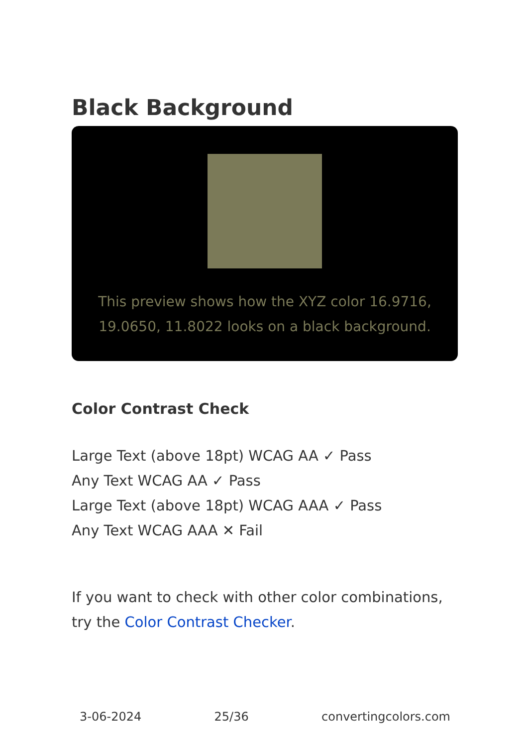Black Background
This preview shows how the XYZ color 16.9716, 19.0650, 11.8022 looks on a black background.
Color Contrast Check
Large Text (above 18pt) WCAG AA ✓ Pass
Any Text WCAG AA ✓ Pass
Large Text (above 18pt) WCAG AAA ✓ Pass
Any Text WCAG AAA ✕ Fail
If you want to check with other color combinations, try the Color Contrast Checker.
3-06-2024 25/36 convertingcolors.com